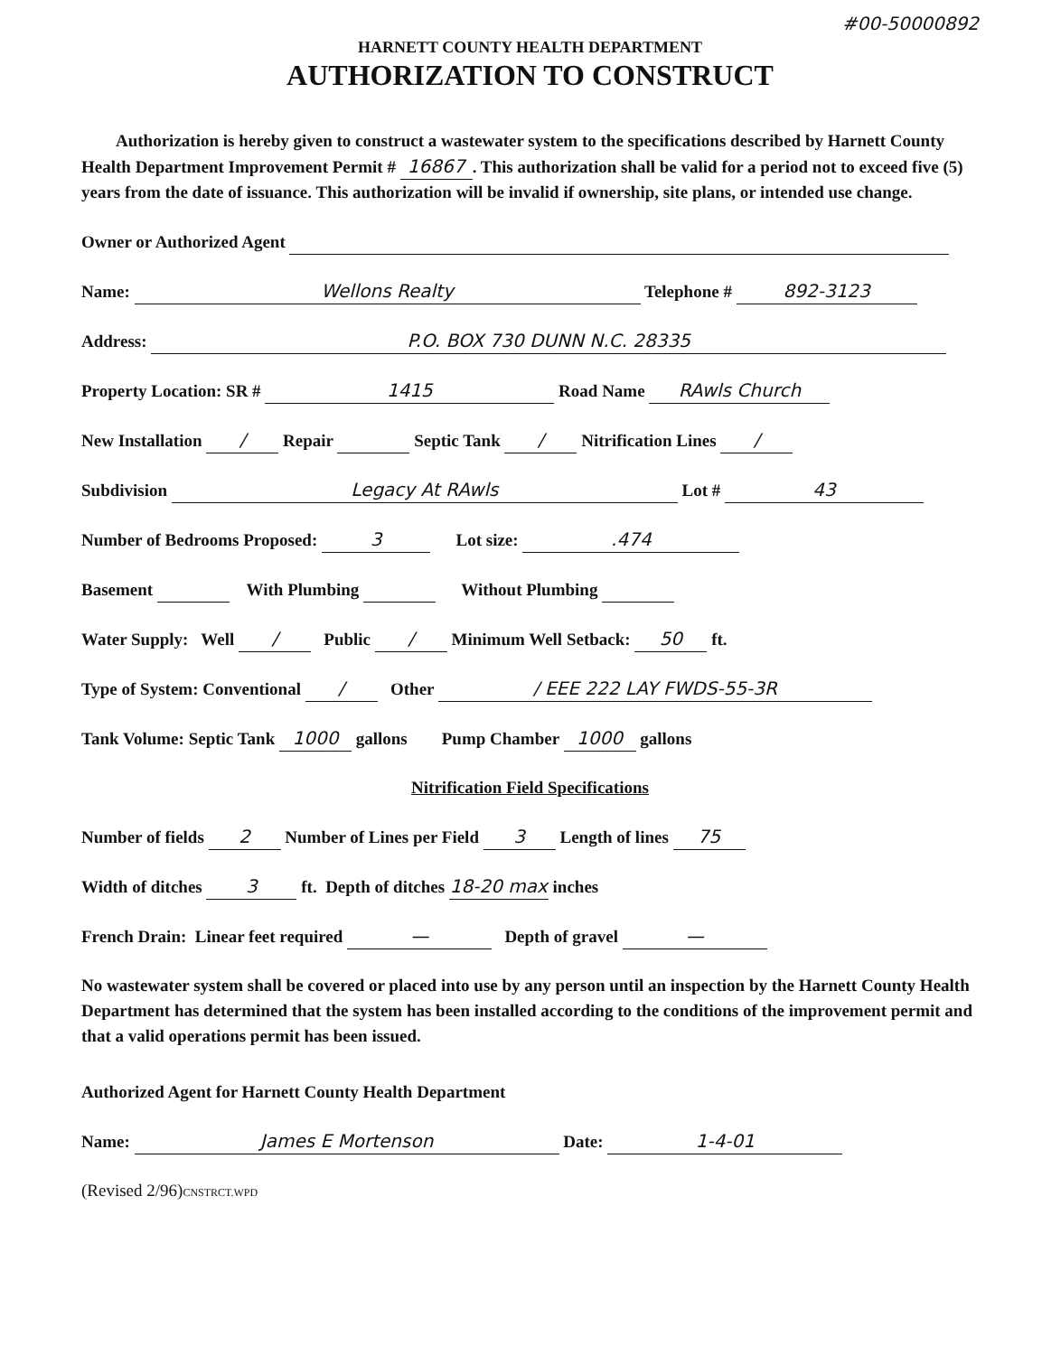#00-50000892
HARNETT COUNTY HEALTH DEPARTMENT
AUTHORIZATION TO CONSTRUCT
Authorization is hereby given to construct a wastewater system to the specifications described by Harnett County Health Department Improvement Permit # 16867. This authorization shall be valid for a period not to exceed five (5) years from the date of issuance. This authorization will be invalid if ownership, site plans, or intended use change.
Owner or Authorized Agent
Name: Wellons Realty Telephone # 892-3123
Address: P.O. BOX 730 DUNN N.C. 28335
Property Location: SR # 1415 Road Name RAwls Church
New Installation / Repair Septic Tank / Nitrification Lines /
Subdivision Legacy At RAwls Lot # 43
Number of Bedrooms Proposed: 3 Lot size: .474
Basement With Plumbing Without Plumbing
Water Supply: Well / Public / Minimum Well Setback: 50 ft.
Type of System: Conventional / Other / EEE 222 LAY FWDS-55-3R
Tank Volume: Septic Tank 1000 gallons Pump Chamber 1000 gallons
Nitrification Field Specifications
Number of fields 2 Number of Lines per Field 3 Length of lines 75
Width of ditches 3 ft. Depth of ditches 18-20 max inches
French Drain: Linear feet required — Depth of gravel —
No wastewater system shall be covered or placed into use by any person until an inspection by the Harnett County Health Department has determined that the system has been installed according to the conditions of the improvement permit and that a valid operations permit has been issued.
Authorized Agent for Harnett County Health Department
Name: James E Mortenson Date: 1-4-01
(Revised 2/96)CNSTRCT.WPD